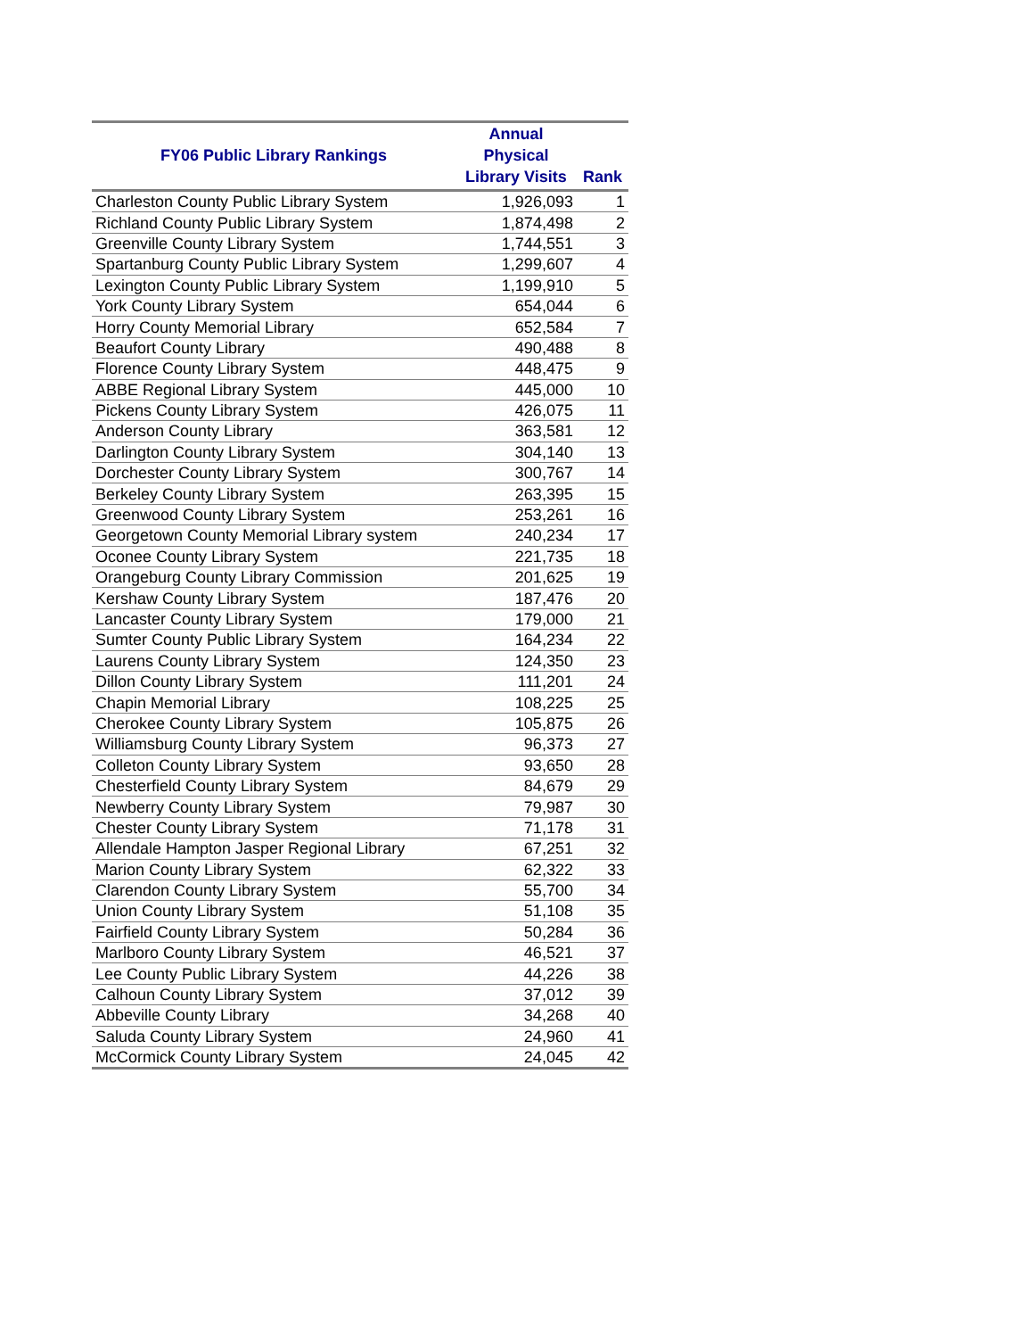| FY06 Public Library Rankings | Annual Physical Library Visits | Rank |
| --- | --- | --- |
| Charleston County Public Library System | 1,926,093 | 1 |
| Richland County Public Library System | 1,874,498 | 2 |
| Greenville County Library System | 1,744,551 | 3 |
| Spartanburg County Public Library System | 1,299,607 | 4 |
| Lexington County Public Library System | 1,199,910 | 5 |
| York County Library System | 654,044 | 6 |
| Horry County Memorial Library | 652,584 | 7 |
| Beaufort County Library | 490,488 | 8 |
| Florence County Library System | 448,475 | 9 |
| ABBE Regional Library System | 445,000 | 10 |
| Pickens County Library System | 426,075 | 11 |
| Anderson County Library | 363,581 | 12 |
| Darlington County Library System | 304,140 | 13 |
| Dorchester County Library System | 300,767 | 14 |
| Berkeley County Library System | 263,395 | 15 |
| Greenwood County Library System | 253,261 | 16 |
| Georgetown County Memorial Library system | 240,234 | 17 |
| Oconee County Library System | 221,735 | 18 |
| Orangeburg County Library Commission | 201,625 | 19 |
| Kershaw County Library System | 187,476 | 20 |
| Lancaster County Library System | 179,000 | 21 |
| Sumter County Public Library System | 164,234 | 22 |
| Laurens County Library System | 124,350 | 23 |
| Dillon County Library System | 111,201 | 24 |
| Chapin Memorial Library | 108,225 | 25 |
| Cherokee County Library System | 105,875 | 26 |
| Williamsburg County Library System | 96,373 | 27 |
| Colleton County Library System | 93,650 | 28 |
| Chesterfield County Library System | 84,679 | 29 |
| Newberry County Library System | 79,987 | 30 |
| Chester County Library System | 71,178 | 31 |
| Allendale Hampton Jasper Regional Library | 67,251 | 32 |
| Marion County Library System | 62,322 | 33 |
| Clarendon County Library System | 55,700 | 34 |
| Union County Library System | 51,108 | 35 |
| Fairfield County Library System | 50,284 | 36 |
| Marlboro County Library System | 46,521 | 37 |
| Lee County Public Library System | 44,226 | 38 |
| Calhoun County Library System | 37,012 | 39 |
| Abbeville County Library | 34,268 | 40 |
| Saluda County Library System | 24,960 | 41 |
| McCormick County Library System | 24,045 | 42 |